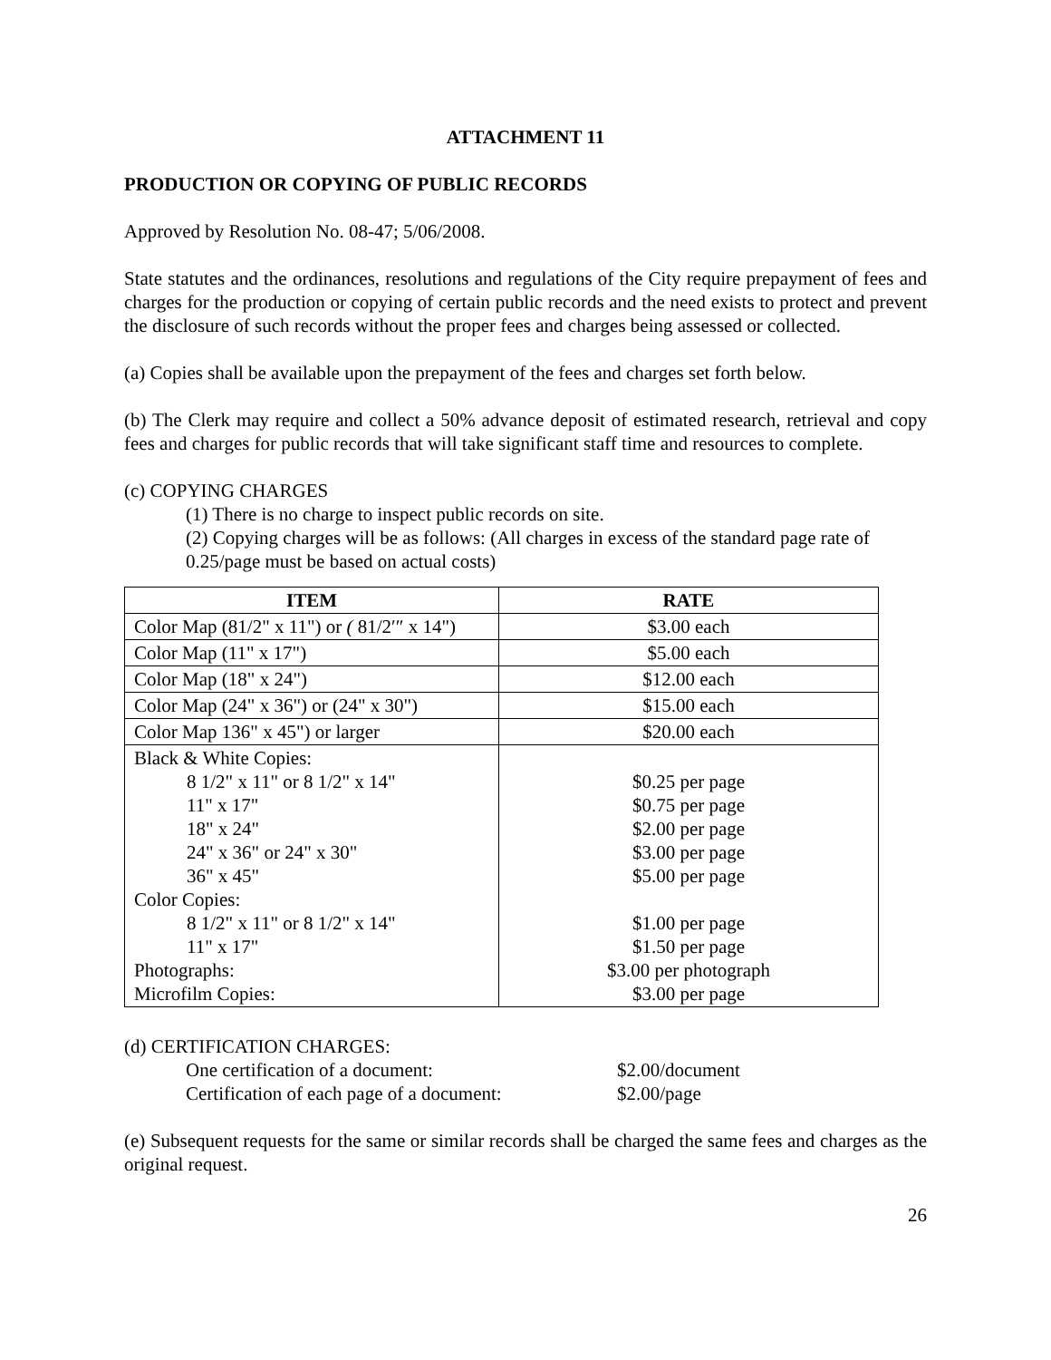ATTACHMENT 11
PRODUCTION OR COPYING OF PUBLIC RECORDS
Approved by Resolution No. 08-47; 5/06/2008.
State statutes and the ordinances, resolutions and regulations of the City require prepayment of fees and charges for the production or copying of certain public records and the need exists to protect and prevent the disclosure of such records without the proper fees and charges being assessed or collected.
(a) Copies shall be available upon the prepayment of the fees and charges set forth below.
(b) The Clerk may require and collect a 50% advance deposit of estimated research, retrieval and copy fees and charges for public records that will take significant staff time and resources to complete.
(c) COPYING CHARGES
(1) There is no charge to inspect public records on site.
(2) Copying charges will be as follows: (All charges in excess of the standard page rate of 0.25/page must be based on actual costs)
| ITEM | RATE |
| --- | --- |
| Color Map (81/2" x 11") or ( 81/2′″ x 14") | $3.00 each |
| Color Map (11" x 17") | $5.00 each |
| Color Map (18" x 24") | $12.00 each |
| Color Map (24" x 36") or (24" x 30") | $15.00 each |
| Color Map 136" x 45") or larger | $20.00 each |
| Black & White Copies: 8 1/2" x 11" or 8 1/2" x 14" 11" x 17" 18" x 24" 24" x 36" or 24" x 30" 36" x 45" Color Copies: 8 1/2" x 11" or 8 1/2" x 14" 11" x 17" Photographs: Microfilm Copies: | $0.25 per page $0.75 per page $2.00 per page $3.00 per page $5.00 per page $1.00 per page $1.50 per page $3.00 per photograph $3.00 per page |
(d) CERTIFICATION CHARGES:
One certification of a document: $2.00/document
Certification of each page of a document: $2.00/page
(e) Subsequent requests for the same or similar records shall be charged the same fees and charges as the original request.
26